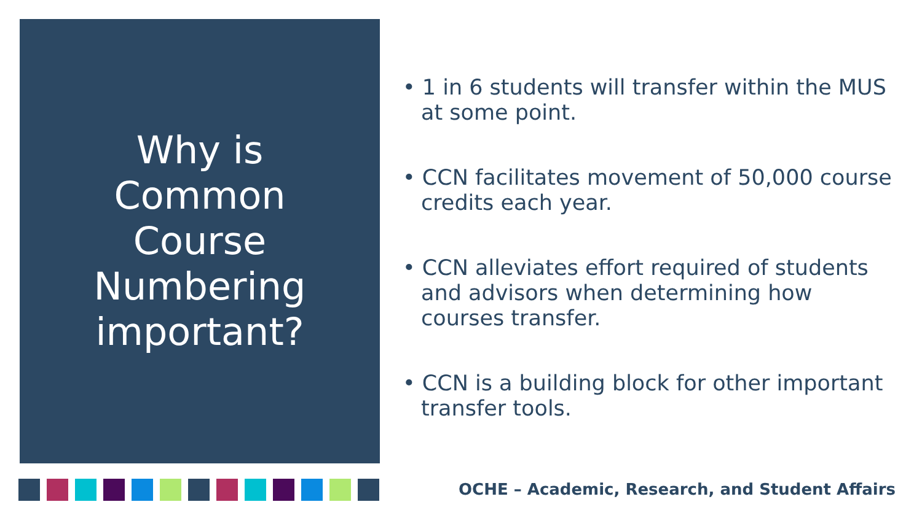Why is
Common
Course
Numbering
important?
• 1 in 6 students will transfer within the MUS at some point.
• CCN facilitates movement of 50,000 course credits each year.
• CCN alleviates effort required of students and advisors when determining how courses transfer.
• CCN is a building block for other important transfer tools.
OCHE – Academic, Research, and Student Affairs